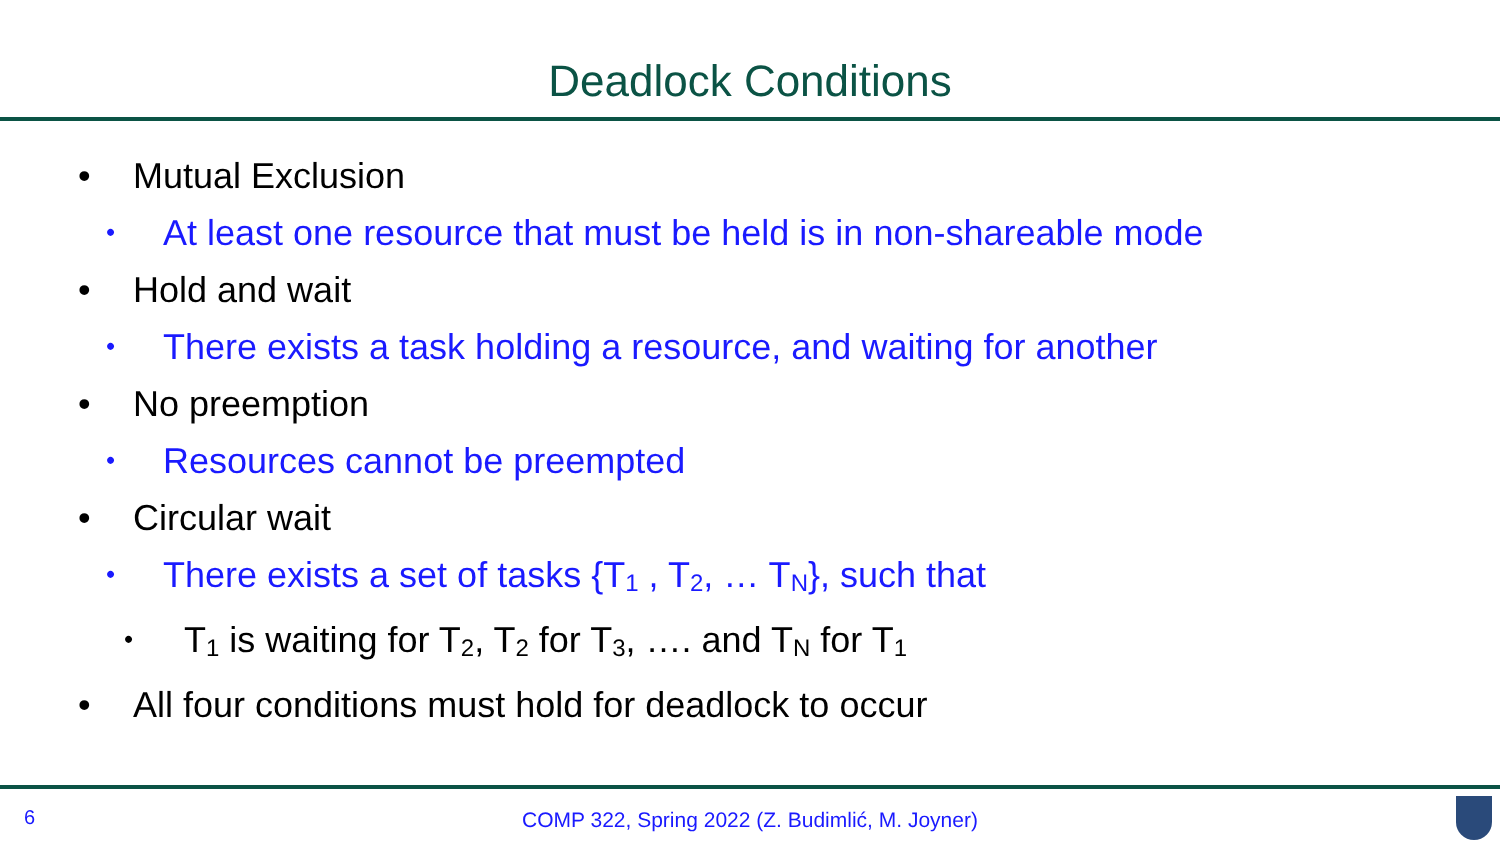Deadlock Conditions
• Mutual Exclusion
• At least one resource that must be held is in non-shareable mode
• Hold and wait
• There exists a task holding a resource, and waiting for another
• No preemption
• Resources cannot be preempted
• Circular wait
• There exists a set of tasks {T<sub>1</sub> , T<sub>2</sub>, … T<sub>N</sub>}, such that
• T<sub>1</sub> is waiting for T<sub>2</sub>, T<sub>2</sub> for T<sub>3</sub>, …. and T<sub>N</sub> for T<sub>1</sub>
• All four conditions must hold for deadlock to occur
6
COMP 322, Spring 2022 (Z. Budimlić, M. Joyner)